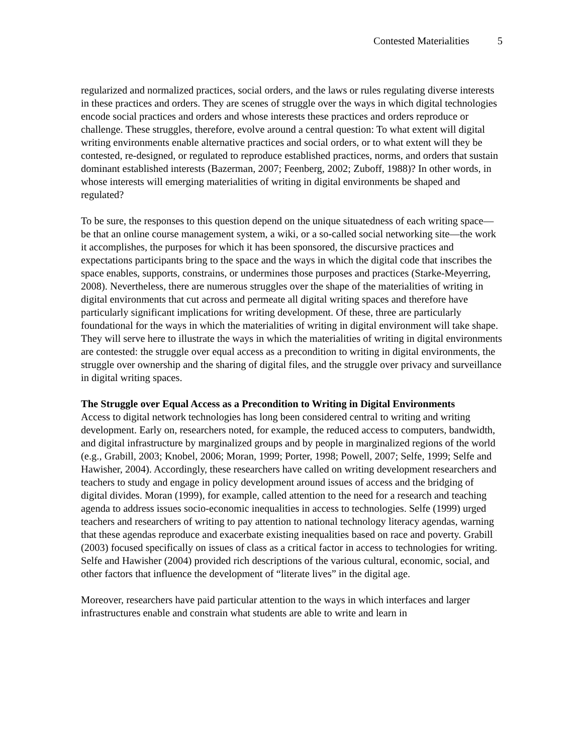Contested Materialities 5
regularized and normalized practices, social orders, and the laws or rules regulating diverse interests in these practices and orders. They are scenes of struggle over the ways in which digital technologies encode social practices and orders and whose interests these practices and orders reproduce or challenge. These struggles, therefore, evolve around a central question: To what extent will digital writing environments enable alternative practices and social orders, or to what extent will they be contested, re-designed, or regulated to reproduce established practices, norms, and orders that sustain dominant established interests (Bazerman, 2007; Feenberg, 2002; Zuboff, 1988)? In other words, in whose interests will emerging materialities of writing in digital environments be shaped and regulated?
To be sure, the responses to this question depend on the unique situatedness of each writing space—be that an online course management system, a wiki, or a so-called social networking site—the work it accomplishes, the purposes for which it has been sponsored, the discursive practices and expectations participants bring to the space and the ways in which the digital code that inscribes the space enables, supports, constrains, or undermines those purposes and practices (Starke-Meyerring, 2008). Nevertheless, there are numerous struggles over the shape of the materialities of writing in digital environments that cut across and permeate all digital writing spaces and therefore have particularly significant implications for writing development. Of these, three are particularly foundational for the ways in which the materialities of writing in digital environment will take shape. They will serve here to illustrate the ways in which the materialities of writing in digital environments are contested: the struggle over equal access as a precondition to writing in digital environments, the struggle over ownership and the sharing of digital files, and the struggle over privacy and surveillance in digital writing spaces.
The Struggle over Equal Access as a Precondition to Writing in Digital Environments
Access to digital network technologies has long been considered central to writing and writing development. Early on, researchers noted, for example, the reduced access to computers, bandwidth, and digital infrastructure by marginalized groups and by people in marginalized regions of the world (e.g., Grabill, 2003; Knobel, 2006; Moran, 1999; Porter, 1998; Powell, 2007; Selfe, 1999; Selfe and Hawisher, 2004). Accordingly, these researchers have called on writing development researchers and teachers to study and engage in policy development around issues of access and the bridging of digital divides. Moran (1999), for example, called attention to the need for a research and teaching agenda to address issues socio-economic inequalities in access to technologies. Selfe (1999) urged teachers and researchers of writing to pay attention to national technology literacy agendas, warning that these agendas reproduce and exacerbate existing inequalities based on race and poverty. Grabill (2003) focused specifically on issues of class as a critical factor in access to technologies for writing. Selfe and Hawisher (2004) provided rich descriptions of the various cultural, economic, social, and other factors that influence the development of “literate lives” in the digital age.
Moreover, researchers have paid particular attention to the ways in which interfaces and larger infrastructures enable and constrain what students are able to write and learn in